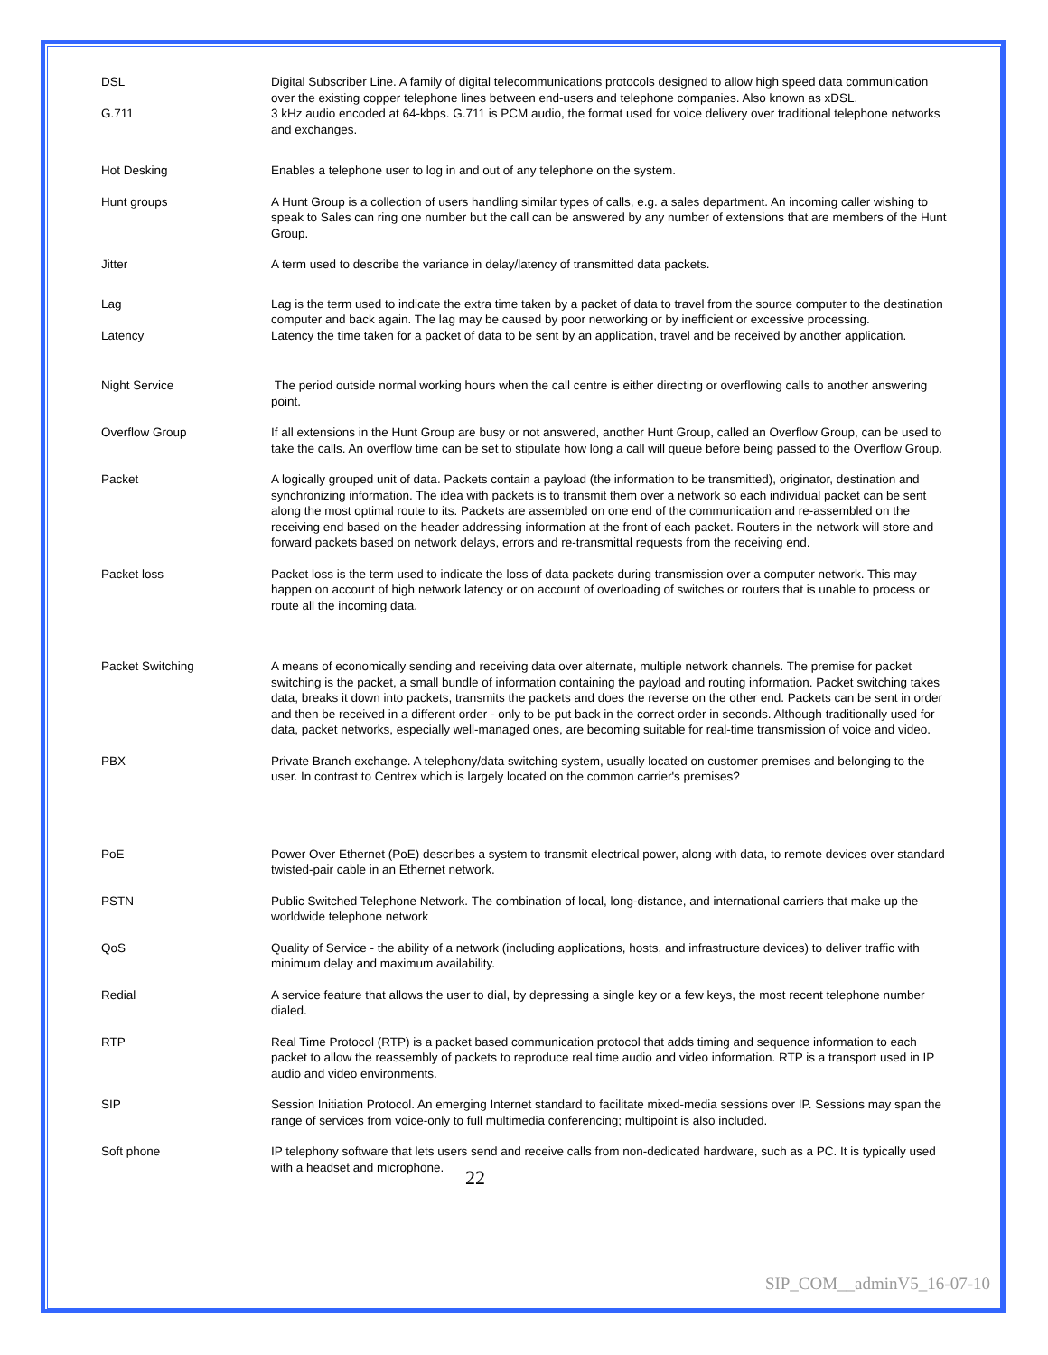| DSL | Digital Subscriber Line. A family of digital telecommunications protocols designed to allow high speed data communication over the existing copper telephone lines between end-users and telephone companies. Also known as xDSL. |
| G.711 | 3 kHz audio encoded at 64-kbps. G.711 is PCM audio, the format used for voice delivery over traditional telephone networks and exchanges. |
| Hot Desking | Enables a telephone user to log in and out of any telephone on the system. |
| Hunt groups | A Hunt Group is a collection of users handling similar types of calls, e.g. a sales department. An incoming caller wishing to speak to Sales can ring one number but the call can be answered by any number of extensions that are members of the Hunt Group. |
| Jitter | A term used to describe the variance in delay/latency of transmitted data packets. |
| Lag | Lag is the term used to indicate the extra time taken by a packet of data to travel from the source computer to the destination computer and back again. The lag may be caused by poor networking or by inefficient or excessive processing. |
| Latency | Latency the time taken for a packet of data to be sent by an application, travel and be received by another application. |
| Night Service | The period outside normal working hours when the call centre is either directing or overflowing calls to another answering point. |
| Overflow Group | If all extensions in the Hunt Group are busy or not answered, another Hunt Group, called an Overflow Group, can be used to take the calls. An overflow time can be set to stipulate how long a call will queue before being passed to the Overflow Group. |
| Packet | A logically grouped unit of data. Packets contain a payload (the information to be transmitted), originator, destination and synchronizing information. The idea with packets is to transmit them over a network so each individual packet can be sent along the most optimal route to its. Packets are assembled on one end of the communication and re-assembled on the receiving end based on the header addressing information at the front of each packet. Routers in the network will store and forward packets based on network delays, errors and re-transmittal requests from the receiving end. |
| Packet loss | Packet loss is the term used to indicate the loss of data packets during transmission over a computer network. This may happen on account of high network latency or on account of overloading of switches or routers that is unable to process or route all the incoming data. |
| Packet Switching | A means of economically sending and receiving data over alternate, multiple network channels. The premise for packet switching is the packet, a small bundle of information containing the payload and routing information. Packet switching takes data, breaks it down into packets, transmits the packets and does the reverse on the other end. Packets can be sent in order and then be received in a different order - only to be put back in the correct order in seconds. Although traditionally used for data, packet networks, especially well-managed ones, are becoming suitable for real-time transmission of voice and video. |
| PBX | Private Branch exchange. A telephony/data switching system, usually located on customer premises and belonging to the user. In contrast to Centrex which is largely located on the common carrier's premises? |
| PoE | Power Over Ethernet (PoE) describes a system to transmit electrical power, along with data, to remote devices over standard twisted-pair cable in an Ethernet network. |
| PSTN | Public Switched Telephone Network. The combination of local, long-distance, and international carriers that make up the worldwide telephone network |
| QoS | Quality of Service - the ability of a network (including applications, hosts, and infrastructure devices) to deliver traffic with minimum delay and maximum availability. |
| Redial | A service feature that allows the user to dial, by depressing a single key or a few keys, the most recent telephone number dialed. |
| RTP | Real Time Protocol (RTP) is a packet based communication protocol that adds timing and sequence information to each packet to allow the reassembly of packets to reproduce real time audio and video information. RTP is a transport used in IP audio and video environments. |
| SIP | Session Initiation Protocol. An emerging Internet standard to facilitate mixed-media sessions over IP. Sessions may span the range of services from voice-only to full multimedia conferencing; multipoint is also included. |
| Soft phone | IP telephony software that lets users send and receive calls from non-dedicated hardware, such as a PC. It is typically used with a headset and microphone. |
22
SIP_COM__adminV5_16-07-10